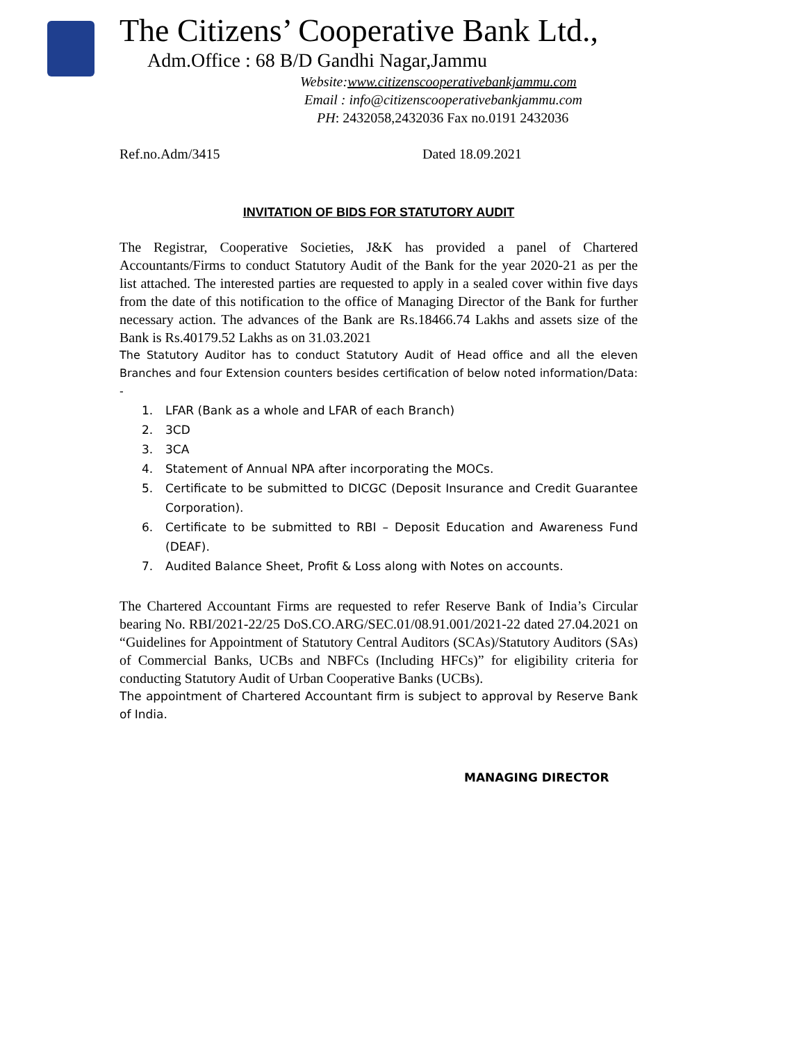The Citizens’ Cooperative Bank Ltd.,
Adm.Office : 68 B/D Gandhi Nagar,Jammu
Website:www.citizenscooperativebankjammu.com
Email : info@citizenscooperativebankjammu.com
PH: 2432058,2432036 Fax no.0191 2432036
Ref.no.Adm/3415 Dated 18.09.2021
INVITATION OF BIDS FOR STATUTORY AUDIT
The Registrar, Cooperative Societies, J&K has provided a panel of Chartered Accountants/Firms to conduct Statutory Audit of the Bank for the year 2020-21 as per the list attached. The interested parties are requested to apply in a sealed cover within five days from the date of this notification to the office of Managing Director of the Bank for further necessary action. The advances of the Bank are Rs.18466.74 Lakhs and assets size of the Bank is Rs.40179.52 Lakhs as on 31.03.2021
The Statutory Auditor has to conduct Statutory Audit of Head office and all the eleven Branches and four Extension counters besides certification of below noted information/Data: -
1. LFAR (Bank as a whole and LFAR of each Branch)
2. 3CD
3. 3CA
4. Statement of Annual NPA after incorporating the MOCs.
5. Certificate to be submitted to DICGC (Deposit Insurance and Credit Guarantee Corporation).
6. Certificate to be submitted to RBI – Deposit Education and Awareness Fund (DEAF).
7. Audited Balance Sheet, Profit & Loss along with Notes on accounts.
The Chartered Accountant Firms are requested to refer Reserve Bank of India’s Circular bearing No. RBI/2021-22/25 DoS.CO.ARG/SEC.01/08.91.001/2021-22 dated 27.04.2021 on “Guidelines for Appointment of Statutory Central Auditors (SCAs)/Statutory Auditors (SAs) of Commercial Banks, UCBs and NBFCs (Including HFCs)” for eligibility criteria for conducting Statutory Audit of Urban Cooperative Banks (UCBs).
The appointment of Chartered Accountant firm is subject to approval by Reserve Bank of India.
MANAGING DIRECTOR